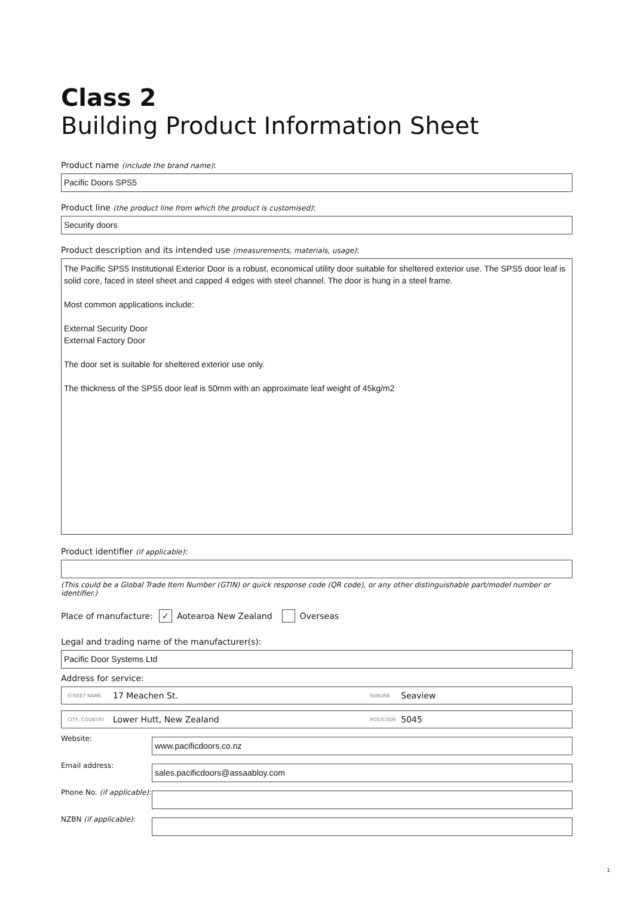Class 2
Building Product Information Sheet
Product name (include the brand name):
Pacific Doors SPS5
Product line (the product line from which the product is customised):
Security doors
Product description and its intended use (measurements, materials, usage):
The Pacific SPS5 Institutional Exterior Door is a robust, economical utility door suitable for sheltered exterior use. The SPS5 door leaf is solid core, faced in steel sheet and capped 4 edges with steel channel. The door is hung in a steel frame.
Most common applications include:
External Security Door
External Factory Door
The door set is suitable for sheltered exterior use only.
The thickness of the SPS5 door leaf is 50mm with an approximate leaf weight of 45kg/m2
Product identifier (if applicable):
(This could be a Global Trade Item Number (GTIN) or quick response code (QR code), or any other distinguishable part/model number or identifier.)
Place of manufacture: ✓ Aotearoa New Zealand Overseas
Legal and trading name of the manufacturer(s):
Pacific Door Systems Ltd
Address for service:
STREET NAME 17 Meachen St. SUBURB Seaview
CITY, COUNTRY Lower Hutt, New Zealand POSTCODE 5045
Website:
www.pacificdoors.co.nz
Email address:
sales.pacificdoors@assaabloy.com
Phone No. (if applicable):
NZBN (if applicable):
1